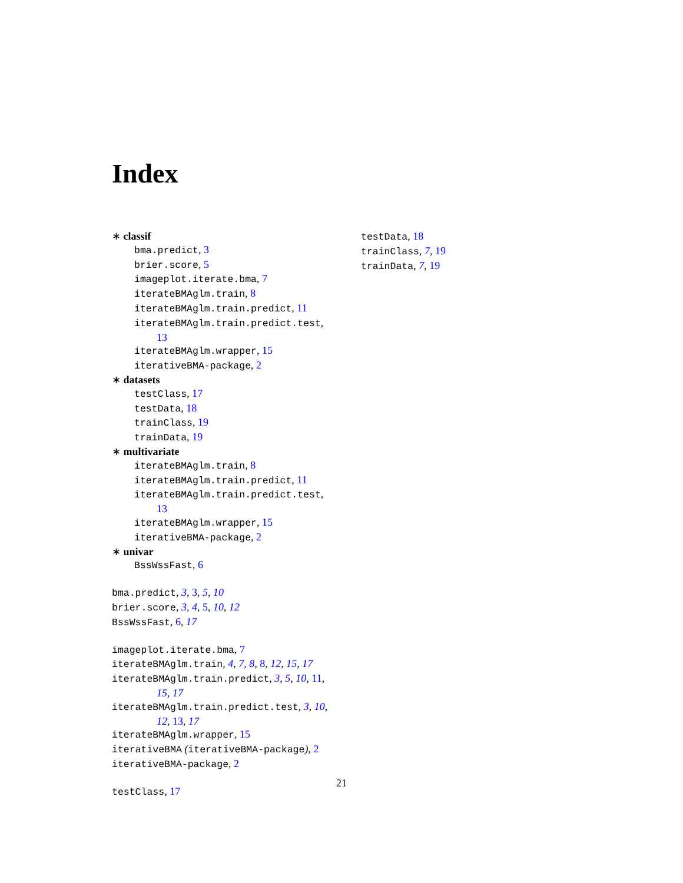Index
∗ classif
bma.predict, 3
brier.score, 5
imageplot.iterate.bma, 7
iterateBMAglm.train, 8
iterateBMAglm.train.predict, 11
iterateBMAglm.train.predict.test,
13
iterateBMAglm.wrapper, 15
iterativeBMA-package, 2
∗ datasets
testClass, 17
testData, 18
trainClass, 19
trainData, 19
∗ multivariate
iterateBMAglm.train, 8
iterateBMAglm.train.predict, 11
iterateBMAglm.train.predict.test,
13
iterateBMAglm.wrapper, 15
iterativeBMA-package, 2
∗ univar
BssWssFast, 6
bma.predict, 3, 3, 5, 10
brier.score, 3, 4, 5, 10, 12
BssWssFast, 6, 17
imageplot.iterate.bma, 7
iterateBMAglm.train, 4, 7, 8, 8, 12, 15, 17
iterateBMAglm.train.predict, 3, 5, 10, 11,
15, 17
iterateBMAglm.train.predict.test, 3, 10,
12, 13, 17
iterateBMAglm.wrapper, 15
iterativeBMA (iterativeBMA-package), 2
iterativeBMA-package, 2
testClass, 17
testData, 18
trainClass, 7, 19
trainData, 7, 19
21